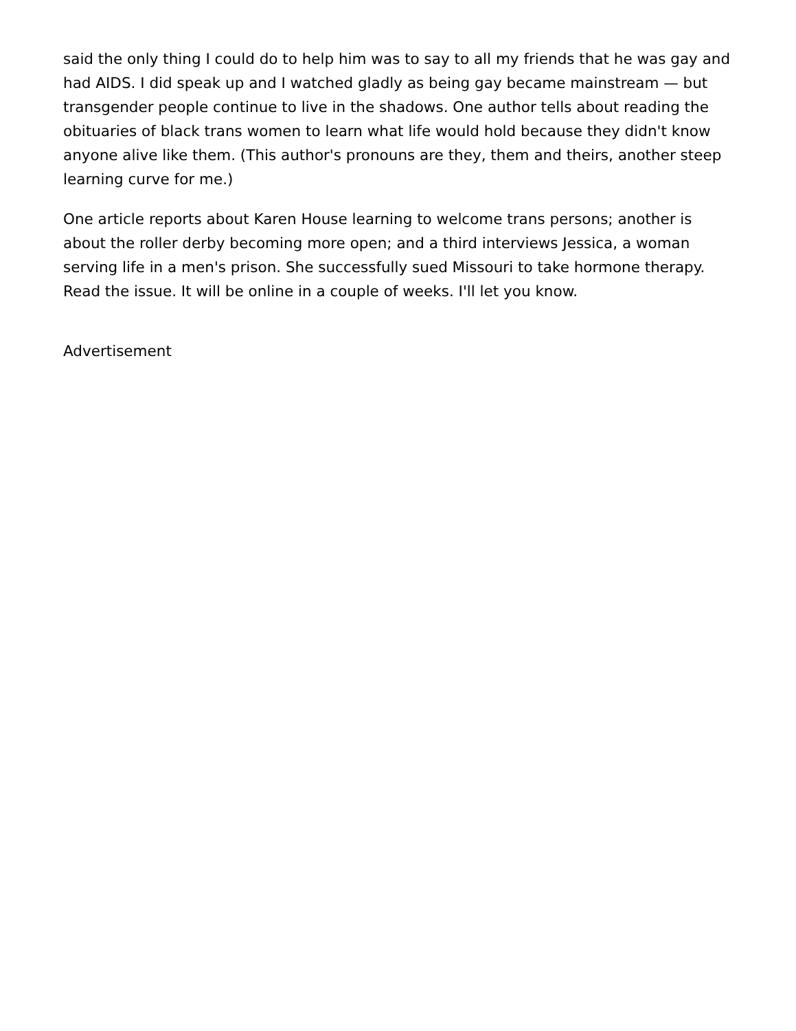said the only thing I could do to help him was to say to all my friends that he was gay and had AIDS. I did speak up and I watched gladly as being gay became mainstream — but transgender people continue to live in the shadows. One author tells about reading the obituaries of black trans women to learn what life would hold because they didn't know anyone alive like them. (This author's pronouns are they, them and theirs, another steep learning curve for me.)
One article reports about Karen House learning to welcome trans persons; another is about the roller derby becoming more open; and a third interviews Jessica, a woman serving life in a men's prison. She successfully sued Missouri to take hormone therapy. Read the issue. It will be online in a couple of weeks. I'll let you know.
Advertisement